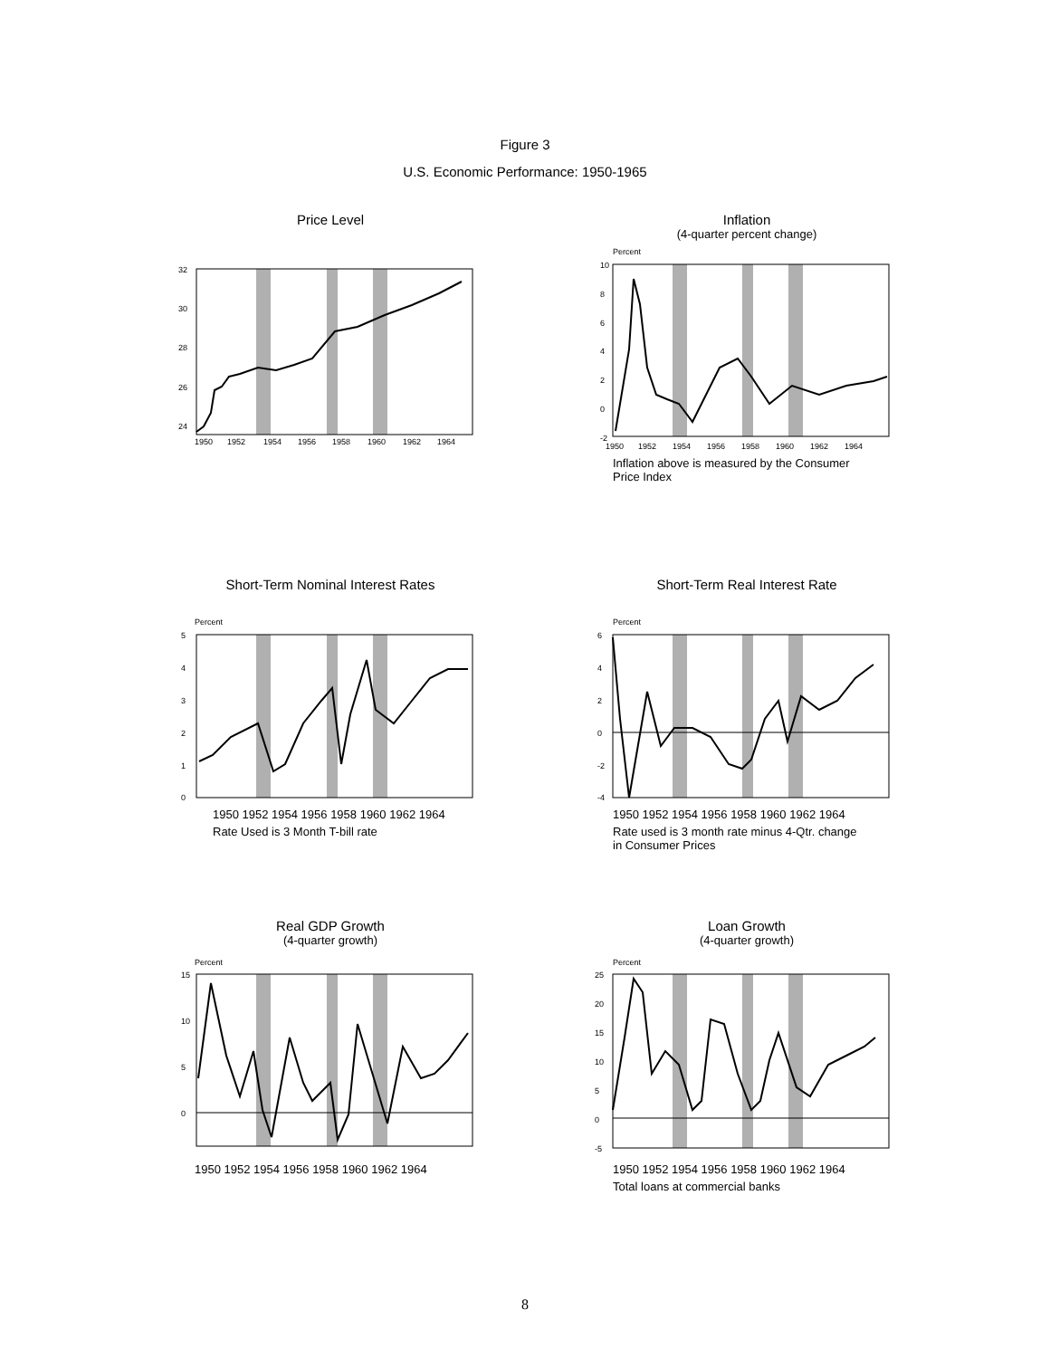Figure 3
U.S. Economic Performance: 1950-1965
Price Level
32
30
28
26
24
1950
1952
1954
1956
1958
1960
1962
1964
Inflation
(4-quarter percent change)
Percent
10
8
6
4
2
0
-2
1950
1952
1954
1956
1958
1960
1962
1964
Inflation above is measured by the Consumer
Price Index
Short-Term Nominal Interest Rates
Percent
5
4
3
2
1
0
1950 1952 1954 1956 1958 1960 1962 1964
Rate Used is 3 Month T-bill rate
Short-Term Real Interest Rate
Percent
6
4
2
0
-2
-4
1950 1952 1954 1956 1958 1960 1962 1964
Rate used is 3 month rate minus 4-Qtr. change
in Consumer Prices
Real GDP Growth
(4-quarter growth)
Percent
15
10
5
0
1950 1952 1954 1956 1958 1960 1962 1964
Loan Growth
(4-quarter growth)
Percent
25
20
15
10
5
0
-5
1950 1952 1954 1956 1958 1960 1962 1964
Total loans at commercial banks
8